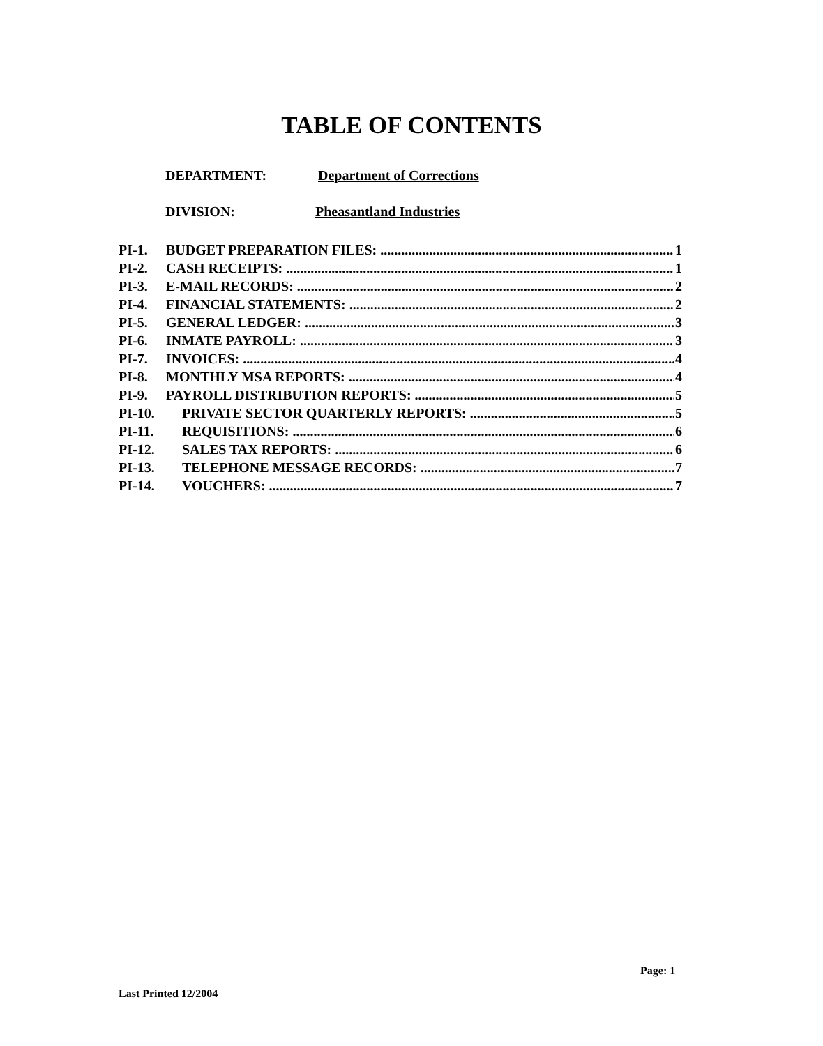TABLE OF CONTENTS
DEPARTMENT: Department of Corrections
DIVISION: Pheasantland Industries
PI-1. BUDGET PREPARATION FILES: 1
PI-2. CASH RECEIPTS: 1
PI-3. E-MAIL RECORDS: 2
PI-4. FINANCIAL STATEMENTS: 2
PI-5. GENERAL LEDGER: 3
PI-6. INMATE PAYROLL: 3
PI-7. INVOICES: 4
PI-8. MONTHLY MSA REPORTS: 4
PI-9. PAYROLL DISTRIBUTION REPORTS: 5
PI-10. PRIVATE SECTOR QUARTERLY REPORTS: 5
PI-11. REQUISITIONS: 6
PI-12. SALES TAX REPORTS: 6
PI-13. TELEPHONE MESSAGE RECORDS: 7
PI-14. VOUCHERS: 7
Page: 1
Last Printed 12/2004